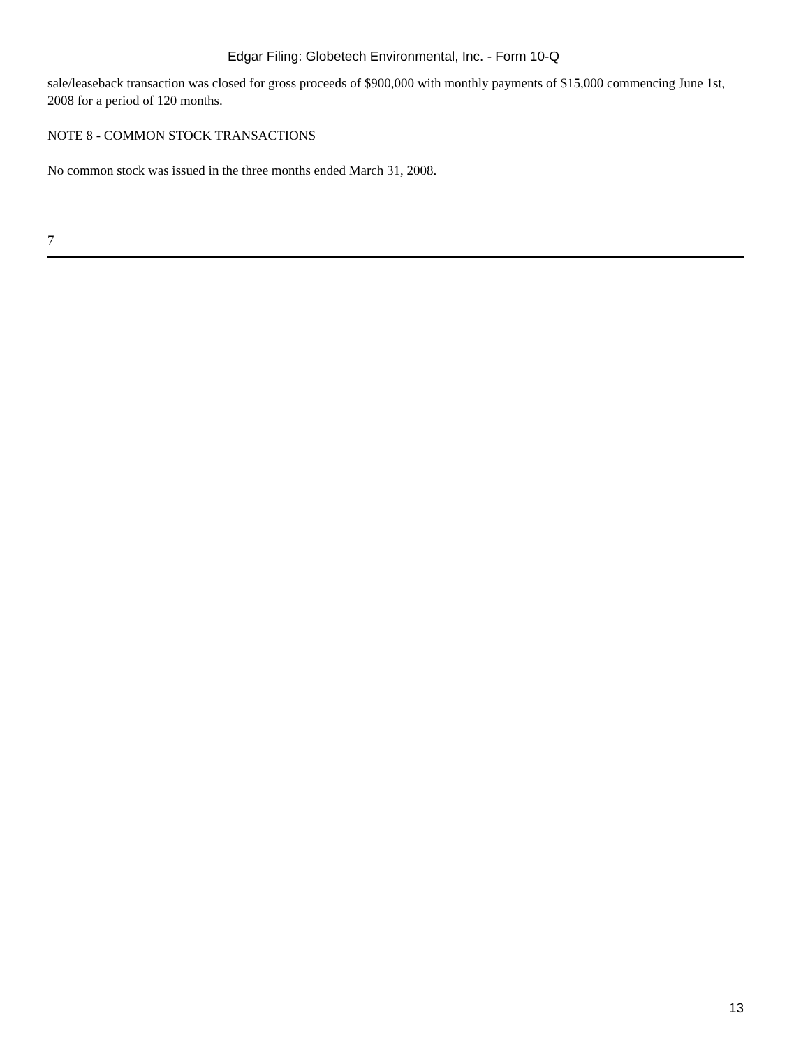Edgar Filing: Globetech Environmental, Inc. - Form 10-Q
sale/leaseback transaction was closed for gross proceeds of $900,000 with monthly payments of $15,000 commencing June 1st, 2008 for a period of 120 months.
NOTE 8 - COMMON STOCK TRANSACTIONS
No common stock was issued in the three months ended March 31, 2008.
7
13